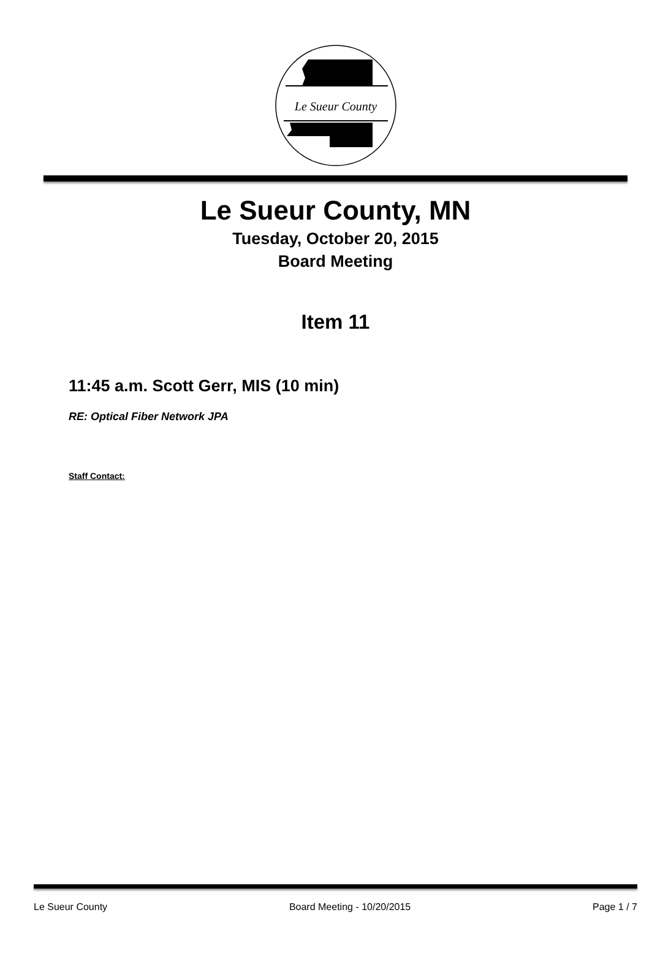Le Sueur County
Le Sueur County, MN
Tuesday, October 20, 2015
Board Meeting
Item 11
11:45 a.m. Scott Gerr, MIS (10 min)
RE: Optical Fiber Network JPA
Staff Contact:
Le Sueur County Board Meeting - 10/20/2015 Page 1 / 7